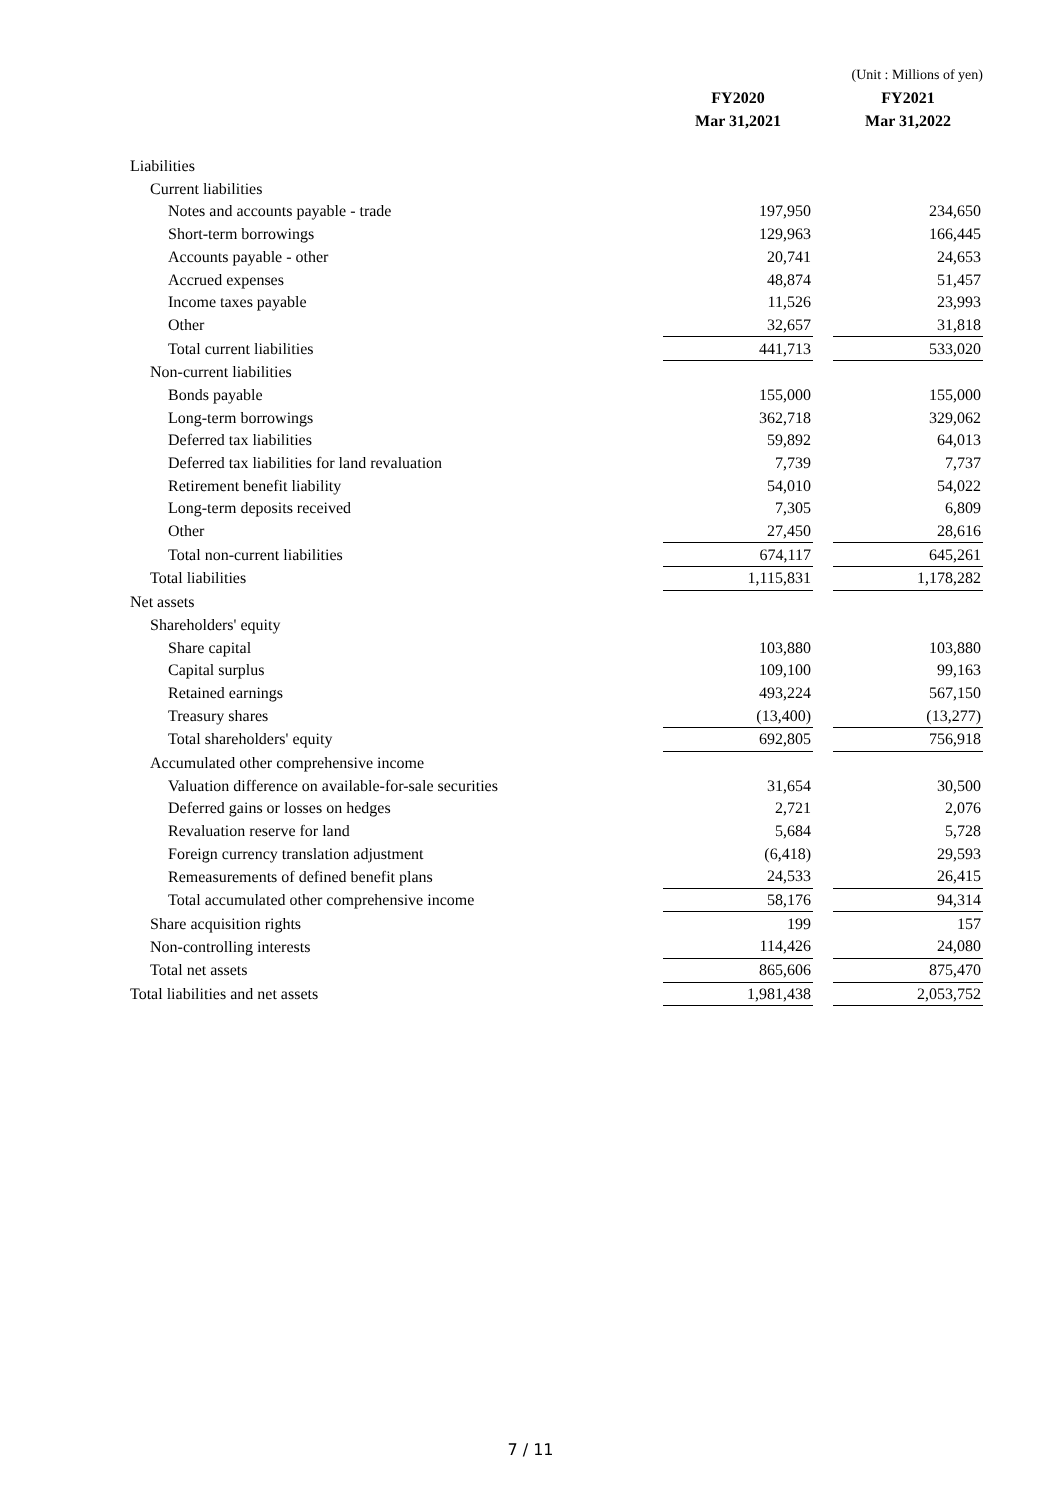| | | | (Unit : Millions of yen) |
| | FY2020 | | FY2021 |
| | Mar 31,2021 | | Mar 31,2022 |
| Liabilities | | | |
| Current liabilities | | | |
| Notes and accounts payable - trade | 197,950 | | 234,650 |
| Short-term borrowings | 129,963 | | 166,445 |
| Accounts payable - other | 20,741 | | 24,653 |
| Accrued expenses | 48,874 | | 51,457 |
| Income taxes payable | 11,526 | | 23,993 |
| Other | 32,657 | | 31,818 |
| Total current liabilities | 441,713 | | 533,020 |
| Non-current liabilities | | | |
| Bonds payable | 155,000 | | 155,000 |
| Long-term borrowings | 362,718 | | 329,062 |
| Deferred tax liabilities | 59,892 | | 64,013 |
| Deferred tax liabilities for land revaluation | 7,739 | | 7,737 |
| Retirement benefit liability | 54,010 | | 54,022 |
| Long-term deposits received | 7,305 | | 6,809 |
| Other | 27,450 | | 28,616 |
| Total non-current liabilities | 674,117 | | 645,261 |
| Total liabilities | 1,115,831 | | 1,178,282 |
| Net assets | | | |
| Shareholders' equity | | | |
| Share capital | 103,880 | | 103,880 |
| Capital surplus | 109,100 | | 99,163 |
| Retained earnings | 493,224 | | 567,150 |
| Treasury shares | (13,400) | | (13,277) |
| Total shareholders' equity | 692,805 | | 756,918 |
| Accumulated other comprehensive income | | | |
| Valuation difference on available-for-sale securities | 31,654 | | 30,500 |
| Deferred gains or losses on hedges | 2,721 | | 2,076 |
| Revaluation reserve for land | 5,684 | | 5,728 |
| Foreign currency translation adjustment | (6,418) | | 29,593 |
| Remeasurements of defined benefit plans | 24,533 | | 26,415 |
| Total accumulated other comprehensive income | 58,176 | | 94,314 |
| Share acquisition rights | 199 | | 157 |
| Non-controlling interests | 114,426 | | 24,080 |
| Total net assets | 865,606 | | 875,470 |
| Total liabilities and net assets | 1,981,438 | | 2,053,752 |
7 / 11